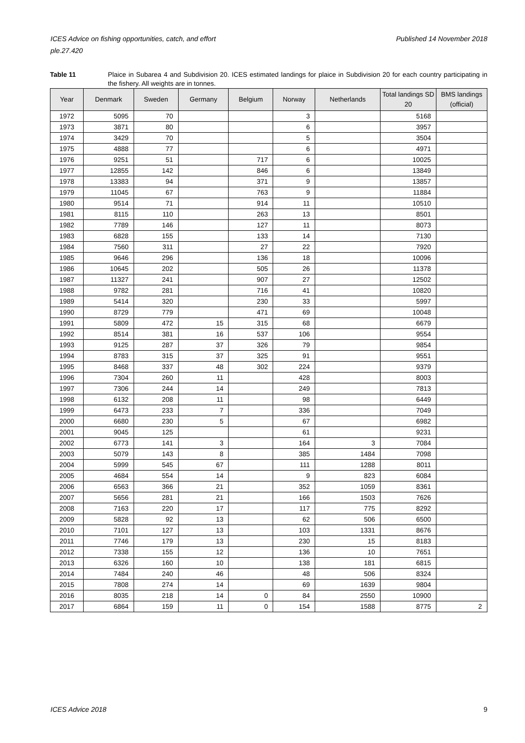Published 14 November 2018 ICES Advice on fishing opportunities, catch, and effort
ple.27.420
Table 11 Plaice in Subarea 4 and Subdivision 20. ICES estimated landings for plaice in Subdivision 20 for each country participating in the fishery. All weights are in tonnes.
| Year | Denmark | Sweden | Germany | Belgium | Norway | Netherlands | Total landings SD 20 | BMS landings (official) |
| --- | --- | --- | --- | --- | --- | --- | --- | --- |
| 1972 | 5095 | 70 | | | 3 | | 5168 | |
| 1973 | 3871 | 80 | | | 6 | | 3957 | |
| 1974 | 3429 | 70 | | | 5 | | 3504 | |
| 1975 | 4888 | 77 | | | 6 | | 4971 | |
| 1976 | 9251 | 51 | | 717 | 6 | | 10025 | |
| 1977 | 12855 | 142 | | 846 | 6 | | 13849 | |
| 1978 | 13383 | 94 | | 371 | 9 | | 13857 | |
| 1979 | 11045 | 67 | | 763 | 9 | | 11884 | |
| 1980 | 9514 | 71 | | 914 | 11 | | 10510 | |
| 1981 | 8115 | 110 | | 263 | 13 | | 8501 | |
| 1982 | 7789 | 146 | | 127 | 11 | | 8073 | |
| 1983 | 6828 | 155 | | 133 | 14 | | 7130 | |
| 1984 | 7560 | 311 | | 27 | 22 | | 7920 | |
| 1985 | 9646 | 296 | | 136 | 18 | | 10096 | |
| 1986 | 10645 | 202 | | 505 | 26 | | 11378 | |
| 1987 | 11327 | 241 | | 907 | 27 | | 12502 | |
| 1988 | 9782 | 281 | | 716 | 41 | | 10820 | |
| 1989 | 5414 | 320 | | 230 | 33 | | 5997 | |
| 1990 | 8729 | 779 | | 471 | 69 | | 10048 | |
| 1991 | 5809 | 472 | 15 | 315 | 68 | | 6679 | |
| 1992 | 8514 | 381 | 16 | 537 | 106 | | 9554 | |
| 1993 | 9125 | 287 | 37 | 326 | 79 | | 9854 | |
| 1994 | 8783 | 315 | 37 | 325 | 91 | | 9551 | |
| 1995 | 8468 | 337 | 48 | 302 | 224 | | 9379 | |
| 1996 | 7304 | 260 | 11 | | 428 | | 8003 | |
| 1997 | 7306 | 244 | 14 | | 249 | | 7813 | |
| 1998 | 6132 | 208 | 11 | | 98 | | 6449 | |
| 1999 | 6473 | 233 | 7 | | 336 | | 7049 | |
| 2000 | 6680 | 230 | 5 | | 67 | | 6982 | |
| 2001 | 9045 | 125 | | | 61 | | 9231 | |
| 2002 | 6773 | 141 | 3 | | 164 | 3 | 7084 | |
| 2003 | 5079 | 143 | 8 | | 385 | 1484 | 7098 | |
| 2004 | 5999 | 545 | 67 | | 111 | 1288 | 8011 | |
| 2005 | 4684 | 554 | 14 | | 9 | 823 | 6084 | |
| 2006 | 6563 | 366 | 21 | | 352 | 1059 | 8361 | |
| 2007 | 5656 | 281 | 21 | | 166 | 1503 | 7626 | |
| 2008 | 7163 | 220 | 17 | | 117 | 775 | 8292 | |
| 2009 | 5828 | 92 | 13 | | 62 | 506 | 6500 | |
| 2010 | 7101 | 127 | 13 | | 103 | 1331 | 8676 | |
| 2011 | 7746 | 179 | 13 | | 230 | 15 | 8183 | |
| 2012 | 7338 | 155 | 12 | | 136 | 10 | 7651 | |
| 2013 | 6326 | 160 | 10 | | 138 | 181 | 6815 | |
| 2014 | 7484 | 240 | 46 | | 48 | 506 | 8324 | |
| 2015 | 7808 | 274 | 14 | | 69 | 1639 | 9804 | |
| 2016 | 8035 | 218 | 14 | 0 | 84 | 2550 | 10900 | |
| 2017 | 6864 | 159 | 11 | 0 | 154 | 1588 | 8775 | 2 |
ICES Advice 2018 9